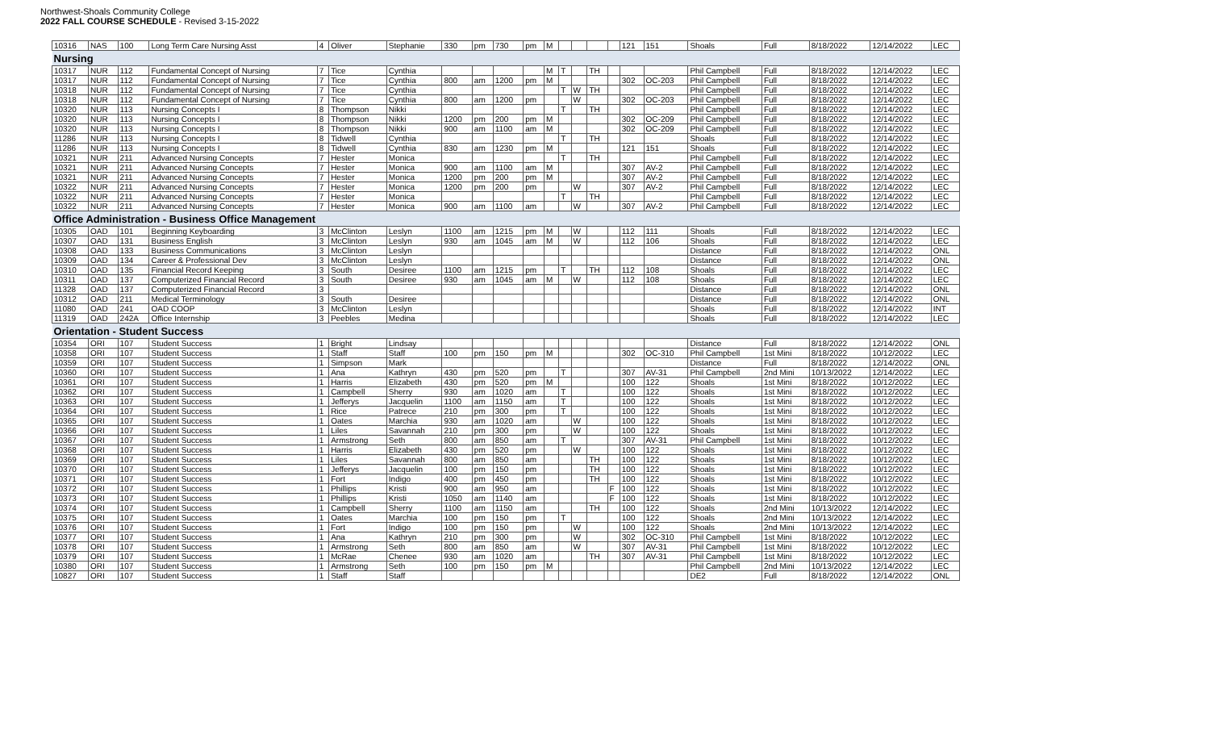Northwest-Shoals Community College
2022 FALL COURSE SCHEDULE - Revised 3-15-2022
| 10316 | NAS | 100 | Long Term Care Nursing Asst | 4 | Oliver | Stephanie | 330 | pm | 730 | pm | M | | | | | 121 | 151 | Shoals | Full | 8/18/2022 | 12/14/2022 | LEC |
| Nursing | | | | | | | | | | | | | | | | | | | | | | |
| 10317 | NUR | 112 | Fundamental Concept of Nursing | 7 | Tice | Cynthia | | | | | M | T | | TH | | | | Phil Campbell | Full | 8/18/2022 | 12/14/2022 | LEC |
| 10317 | NUR | 112 | Fundamental Concept of Nursing | 7 | Tice | Cynthia | 800 | am | 1200 | pm | M | | | | | 302 | OC-203 | Phil Campbell | Full | 8/18/2022 | 12/14/2022 | LEC |
| 10318 | NUR | 112 | Fundamental Concept of Nursing | 7 | Tice | Cynthia | | | | | | T | W | TH | | | | Phil Campbell | Full | 8/18/2022 | 12/14/2022 | LEC |
| 10318 | NUR | 112 | Fundamental Concept of Nursing | 7 | Tice | Cynthia | 800 | am | 1200 | pm | | | W | | | 302 | OC-203 | Phil Campbell | Full | 8/18/2022 | 12/14/2022 | LEC |
| 10320 | NUR | 113 | Nursing Concepts I | 8 | Thompson | Nikki | | | | | | T | | TH | | | | Phil Campbell | Full | 8/18/2022 | 12/14/2022 | LEC |
| 10320 | NUR | 113 | Nursing Concepts I | 8 | Thompson | Nikki | 1200 | pm | 200 | pm | M | | | | | 302 | OC-209 | Phil Campbell | Full | 8/18/2022 | 12/14/2022 | LEC |
| 10320 | NUR | 113 | Nursing Concepts I | 8 | Thompson | Nikki | 900 | am | 1100 | am | M | | | | | 302 | OC-209 | Phil Campbell | Full | 8/18/2022 | 12/14/2022 | LEC |
| 11286 | NUR | 113 | Nursing Concepts I | 8 | Tidwell | Cynthia | | | | | | T | | TH | | | | Shoals | Full | 8/18/2022 | 12/14/2022 | LEC |
| 11286 | NUR | 113 | Nursing Concepts I | 8 | Tidwell | Cynthia | 830 | am | 1230 | pm | M | | | | | 121 | 151 | Shoals | Full | 8/18/2022 | 12/14/2022 | LEC |
| 10321 | NUR | 211 | Advanced Nursing Concepts | 7 | Hester | Monica | | | | | | T | | TH | | | | Phil Campbell | Full | 8/18/2022 | 12/14/2022 | LEC |
| 10321 | NUR | 211 | Advanced Nursing Concepts | 7 | Hester | Monica | 900 | am | 1100 | am | M | | | | | 307 | AV-2 | Phil Campbell | Full | 8/18/2022 | 12/14/2022 | LEC |
| 10321 | NUR | 211 | Advanced Nursing Concepts | 7 | Hester | Monica | 1200 | pm | 200 | pm | M | | | | | 307 | AV-2 | Phil Campbell | Full | 8/18/2022 | 12/14/2022 | LEC |
| 10322 | NUR | 211 | Advanced Nursing Concepts | 7 | Hester | Monica | 1200 | pm | 200 | pm | | | W | | | 307 | AV-2 | Phil Campbell | Full | 8/18/2022 | 12/14/2022 | LEC |
| 10322 | NUR | 211 | Advanced Nursing Concepts | 7 | Hester | Monica | | | | | | T | | TH | | | | Phil Campbell | Full | 8/18/2022 | 12/14/2022 | LEC |
| 10322 | NUR | 211 | Advanced Nursing Concepts | 7 | Hester | Monica | 900 | am | 1100 | am | | | W | | | 307 | AV-2 | Phil Campbell | Full | 8/18/2022 | 12/14/2022 | LEC |
| Office Administration - Business Office Management | | | | | | | | | | | | | | | | | | | | | | |
| 10305 | OAD | 101 | Beginning Keyboarding | 3 | McClinton | Leslyn | 1100 | am | 1215 | pm | M | | W | | | 112 | 111 | Shoals | Full | 8/18/2022 | 12/14/2022 | LEC |
| 10307 | OAD | 131 | Business English | 3 | McClinton | Leslyn | 930 | am | 1045 | am | M | | W | | | 112 | 106 | Shoals | Full | 8/18/2022 | 12/14/2022 | LEC |
| 10308 | OAD | 133 | Business Communications | 3 | McClinton | Leslyn | | | | | | | | | | | | Distance | Full | 8/18/2022 | 12/14/2022 | ONL |
| 10309 | OAD | 134 | Career & Professional Dev | 3 | McClinton | Leslyn | | | | | | | | | | | | Distance | Full | 8/18/2022 | 12/14/2022 | ONL |
| 10310 | OAD | 135 | Financial Record Keeping | 3 | South | Desiree | 1100 | am | 1215 | pm | | T | | TH | | 112 | 108 | Shoals | Full | 8/18/2022 | 12/14/2022 | LEC |
| 10311 | OAD | 137 | Computerized Financial Record | 3 | South | Desiree | 930 | am | 1045 | am | M | | W | | | 112 | 108 | Shoals | Full | 8/18/2022 | 12/14/2022 | LEC |
| 11328 | OAD | 137 | Computerized Financial Record | 3 | | | | | | | | | | | | | | Distance | Full | 8/18/2022 | 12/14/2022 | ONL |
| 10312 | OAD | 211 | Medical Terminology | 3 | South | Desiree | | | | | | | | | | | | Distance | Full | 8/18/2022 | 12/14/2022 | ONL |
| 11080 | OAD | 241 | OAD COOP | 3 | McClinton | Leslyn | | | | | | | | | | | | Shoals | Full | 8/18/2022 | 12/14/2022 | INT |
| 11319 | OAD | 242A | Office Internship | 3 | Peebles | Medina | | | | | | | | | | | | Shoals | Full | 8/18/2022 | 12/14/2022 | LEC |
| Orientation - Student Success | | | | | | | | | | | | | | | | | | | | | | |
| 10354 | ORI | 107 | Student Success | 1 | Bright | Lindsay | | | | | | | | | | | | Distance | Full | 8/18/2022 | 12/14/2022 | ONL |
| 10358 | ORI | 107 | Student Success | 1 | Staff | Staff | 100 | pm | 150 | pm | M | | | | | 302 | OC-310 | Phil Campbell | 1st Mini | 8/18/2022 | 10/12/2022 | LEC |
| 10359 | ORI | 107 | Student Success | 1 | Simpson | Mark | | | | | | | | | | | | Distance | Full | 8/18/2022 | 12/14/2022 | ONL |
| 10360 | ORI | 107 | Student Success | 1 | Ana | Kathryn | 430 | pm | 520 | pm | | T | | | | 307 | AV-31 | Phil Campbell | 2nd Mini | 10/13/2022 | 12/14/2022 | LEC |
| 10361 | ORI | 107 | Student Success | 1 | Harris | Elizabeth | 430 | pm | 520 | pm | M | | | | | 100 | 122 | Shoals | 1st Mini | 8/18/2022 | 10/12/2022 | LEC |
| 10362 | ORI | 107 | Student Success | 1 | Campbell | Sherry | 930 | am | 1020 | am | | T | | | | 100 | 122 | Shoals | 1st Mini | 8/18/2022 | 10/12/2022 | LEC |
| 10363 | ORI | 107 | Student Success | 1 | Jefferys | Jacquelin | 1100 | am | 1150 | am | | T | | | | 100 | 122 | Shoals | 1st Mini | 8/18/2022 | 10/12/2022 | LEC |
| 10364 | ORI | 107 | Student Success | 1 | Rice | Patrece | 210 | pm | 300 | pm | | T | | | | 100 | 122 | Shoals | 1st Mini | 8/18/2022 | 10/12/2022 | LEC |
| 10365 | ORI | 107 | Student Success | 1 | Oates | Marchia | 930 | am | 1020 | am | | | W | | | 100 | 122 | Shoals | 1st Mini | 8/18/2022 | 10/12/2022 | LEC |
| 10366 | ORI | 107 | Student Success | 1 | Liles | Savannah | 210 | pm | 300 | pm | | | W | | | 100 | 122 | Shoals | 1st Mini | 8/18/2022 | 10/12/2022 | LEC |
| 10367 | ORI | 107 | Student Success | 1 | Armstrong | Seth | 800 | am | 850 | am | | T | | | | 307 | AV-31 | Phil Campbell | 1st Mini | 8/18/2022 | 10/12/2022 | LEC |
| 10368 | ORI | 107 | Student Success | 1 | Harris | Elizabeth | 430 | pm | 520 | pm | | | W | | | 100 | 122 | Shoals | 1st Mini | 8/18/2022 | 10/12/2022 | LEC |
| 10369 | ORI | 107 | Student Success | 1 | Liles | Savannah | 800 | am | 850 | am | | | | TH | | 100 | 122 | Shoals | 1st Mini | 8/18/2022 | 10/12/2022 | LEC |
| 10370 | ORI | 107 | Student Success | 1 | Jefferys | Jacquelin | 100 | pm | 150 | pm | | | | TH | | 100 | 122 | Shoals | 1st Mini | 8/18/2022 | 10/12/2022 | LEC |
| 10371 | ORI | 107 | Student Success | 1 | Fort | Indigo | 400 | pm | 450 | pm | | | | TH | | 100 | 122 | Shoals | 1st Mini | 8/18/2022 | 10/12/2022 | LEC |
| 10372 | ORI | 107 | Student Success | 1 | Phillips | Kristi | 900 | am | 950 | am | | | | | F | 100 | 122 | Shoals | 1st Mini | 8/18/2022 | 10/12/2022 | LEC |
| 10373 | ORI | 107 | Student Success | 1 | Phillips | Kristi | 1050 | am | 1140 | am | | | | | F | 100 | 122 | Shoals | 1st Mini | 8/18/2022 | 10/12/2022 | LEC |
| 10374 | ORI | 107 | Student Success | 1 | Campbell | Sherry | 1100 | am | 1150 | am | | | | TH | | 100 | 122 | Shoals | 2nd Mini | 10/13/2022 | 12/14/2022 | LEC |
| 10375 | ORI | 107 | Student Success | 1 | Oates | Marchia | 100 | pm | 150 | pm | | T | | | | 100 | 122 | Shoals | 2nd Mini | 10/13/2022 | 12/14/2022 | LEC |
| 10376 | ORI | 107 | Student Success | 1 | Fort | Indigo | 100 | pm | 150 | pm | | | W | | | 100 | 122 | Shoals | 2nd Mini | 10/13/2022 | 12/14/2022 | LEC |
| 10377 | ORI | 107 | Student Success | 1 | Ana | Kathryn | 210 | pm | 300 | pm | | | W | | | 302 | OC-310 | Phil Campbell | 1st Mini | 8/18/2022 | 10/12/2022 | LEC |
| 10378 | ORI | 107 | Student Success | 1 | Armstrong | Seth | 800 | am | 850 | am | | | W | | | 307 | AV-31 | Phil Campbell | 1st Mini | 8/18/2022 | 10/12/2022 | LEC |
| 10379 | ORI | 107 | Student Success | 1 | McRae | Chenee | 930 | am | 1020 | am | | | | TH | | 307 | AV-31 | Phil Campbell | 1st Mini | 8/18/2022 | 10/12/2022 | LEC |
| 10380 | ORI | 107 | Student Success | 1 | Armstrong | Seth | 100 | pm | 150 | pm | M | | | | | | | Phil Campbell | 2nd Mini | 10/13/2022 | 12/14/2022 | LEC |
| 10827 | ORI | 107 | Student Success | 1 | Staff | Staff | | | | | | | | | | | | DE2 | Full | 8/18/2022 | 12/14/2022 | ONL |